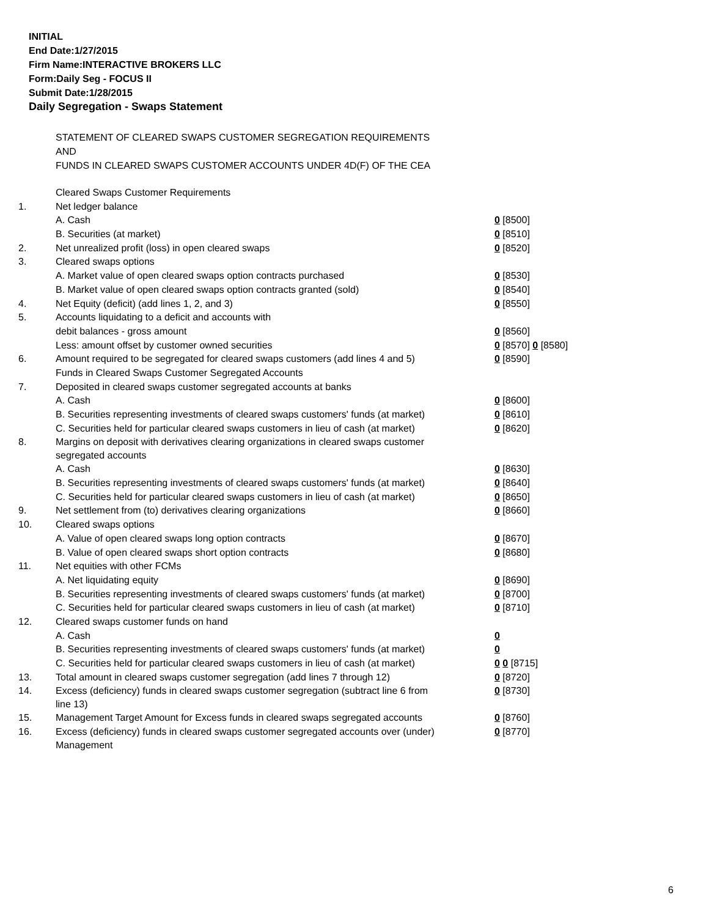INITIAL
End Date:1/27/2015
Firm Name:INTERACTIVE BROKERS LLC
Form:Daily Seg - FOCUS II
Submit Date:1/28/2015
Daily Segregation - Swaps Statement
STATEMENT OF CLEARED SWAPS CUSTOMER SEGREGATION REQUIREMENTS
AND
FUNDS IN CLEARED SWAPS CUSTOMER ACCOUNTS UNDER 4D(F) OF THE CEA
| | Cleared Swaps Customer Requirements | |
| 1. | Net ledger balance | |
| | A. Cash | 0 [8500] |
| | B. Securities (at market) | 0 [8510] |
| 2. | Net unrealized profit (loss) in open cleared swaps | 0 [8520] |
| 3. | Cleared swaps options | |
| | A. Market value of open cleared swaps option contracts purchased | 0 [8530] |
| | B. Market value of open cleared swaps option contracts granted (sold) | 0 [8540] |
| 4. | Net Equity (deficit) (add lines 1, 2, and 3) | 0 [8550] |
| 5. | Accounts liquidating to a deficit and accounts with | |
| | debit balances - gross amount | 0 [8560] |
| | Less: amount offset by customer owned securities | 0 [8570] 0 [8580] |
| 6. | Amount required to be segregated for cleared swaps customers (add lines 4 and 5) | 0 [8590] |
| | Funds in Cleared Swaps Customer Segregated Accounts | |
| 7. | Deposited in cleared swaps customer segregated accounts at banks | |
| | A. Cash | 0 [8600] |
| | B. Securities representing investments of cleared swaps customers' funds (at market) | 0 [8610] |
| | C. Securities held for particular cleared swaps customers in lieu of cash (at market) | 0 [8620] |
| 8. | Margins on deposit with derivatives clearing organizations in cleared swaps customer segregated accounts | |
| | A. Cash | 0 [8630] |
| | B. Securities representing investments of cleared swaps customers' funds (at market) | 0 [8640] |
| | C. Securities held for particular cleared swaps customers in lieu of cash (at market) | 0 [8650] |
| 9. | Net settlement from (to) derivatives clearing organizations | 0 [8660] |
| 10. | Cleared swaps options | |
| | A. Value of open cleared swaps long option contracts | 0 [8670] |
| | B. Value of open cleared swaps short option contracts | 0 [8680] |
| 11. | Net equities with other FCMs | |
| | A. Net liquidating equity | 0 [8690] |
| | B. Securities representing investments of cleared swaps customers' funds (at market) | 0 [8700] |
| | C. Securities held for particular cleared swaps customers in lieu of cash (at market) | 0 [8710] |
| 12. | Cleared swaps customer funds on hand | |
| | A. Cash | 0 |
| | B. Securities representing investments of cleared swaps customers' funds (at market) | 0 |
| | C. Securities held for particular cleared swaps customers in lieu of cash (at market) | 0 0 [8715] |
| 13. | Total amount in cleared swaps customer segregation (add lines 7 through 12) | 0 [8720] |
| 14. | Excess (deficiency) funds in cleared swaps customer segregation (subtract line 6 from line 13) | 0 [8730] |
| 15. | Management Target Amount for Excess funds in cleared swaps segregated accounts | 0 [8760] |
| 16. | Excess (deficiency) funds in cleared swaps customer segregated accounts over (under) Management | 0 [8770] |
6